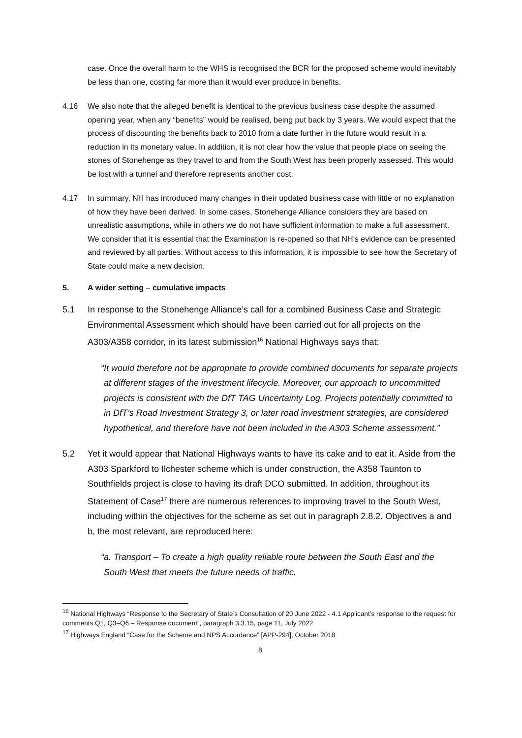case. Once the overall harm to the WHS is recognised the BCR for the proposed scheme would inevitably be less than one, costing far more than it would ever produce in benefits.
4.16 We also note that the alleged benefit is identical to the previous business case despite the assumed opening year, when any “benefits” would be realised, being put back by 3 years. We would expect that the process of discounting the benefits back to 2010 from a date further in the future would result in a reduction in its monetary value. In addition, it is not clear how the value that people place on seeing the stones of Stonehenge as they travel to and from the South West has been properly assessed. This would be lost with a tunnel and therefore represents another cost.
4.17 In summary, NH has introduced many changes in their updated business case with little or no explanation of how they have been derived. In some cases, Stonehenge Alliance considers they are based on unrealistic assumptions, while in others we do not have sufficient information to make a full assessment. We consider that it is essential that the Examination is re-opened so that NH’s evidence can be presented and reviewed by all parties. Without access to this information, it is impossible to see how the Secretary of State could make a new decision.
5. A wider setting – cumulative impacts
5.1 In response to the Stonehenge Alliance’s call for a combined Business Case and Strategic Environmental Assessment which should have been carried out for all projects on the A303/A358 corridor, in its latest submission<sup>16</sup> National Highways says that:
“It would therefore not be appropriate to provide combined documents for separate projects at different stages of the investment lifecycle. Moreover, our approach to uncommitted projects is consistent with the DfT TAG Uncertainty Log. Projects potentially committed to in DfT’s Road Investment Strategy 3, or later road investment strategies, are considered hypothetical, and therefore have not been included in the A303 Scheme assessment.”
5.2 Yet it would appear that National Highways wants to have its cake and to eat it. Aside from the A303 Sparkford to Ilchester scheme which is under construction, the A358 Taunton to Southfields project is close to having its draft DCO submitted. In addition, throughout its Statement of Case<sup>17</sup> there are numerous references to improving travel to the South West, including within the objectives for the scheme as set out in paragraph 2.8.2. Objectives a and b, the most relevant, are reproduced here:
“a. Transport – To create a high quality reliable route between the South East and the South West that meets the future needs of traffic.
<sup>16</sup> National Highways “Response to the Secretary of State’s Consultation of 20 June 2022 - 4.1 Applicant’s response to the request for comments Q1, Q3–Q6 – Response document”, paragraph 3.3.15, page 11, July 2022
<sup>17</sup> Highways England “Case for the Scheme and NPS Accordance” [APP-294], October 2018
8